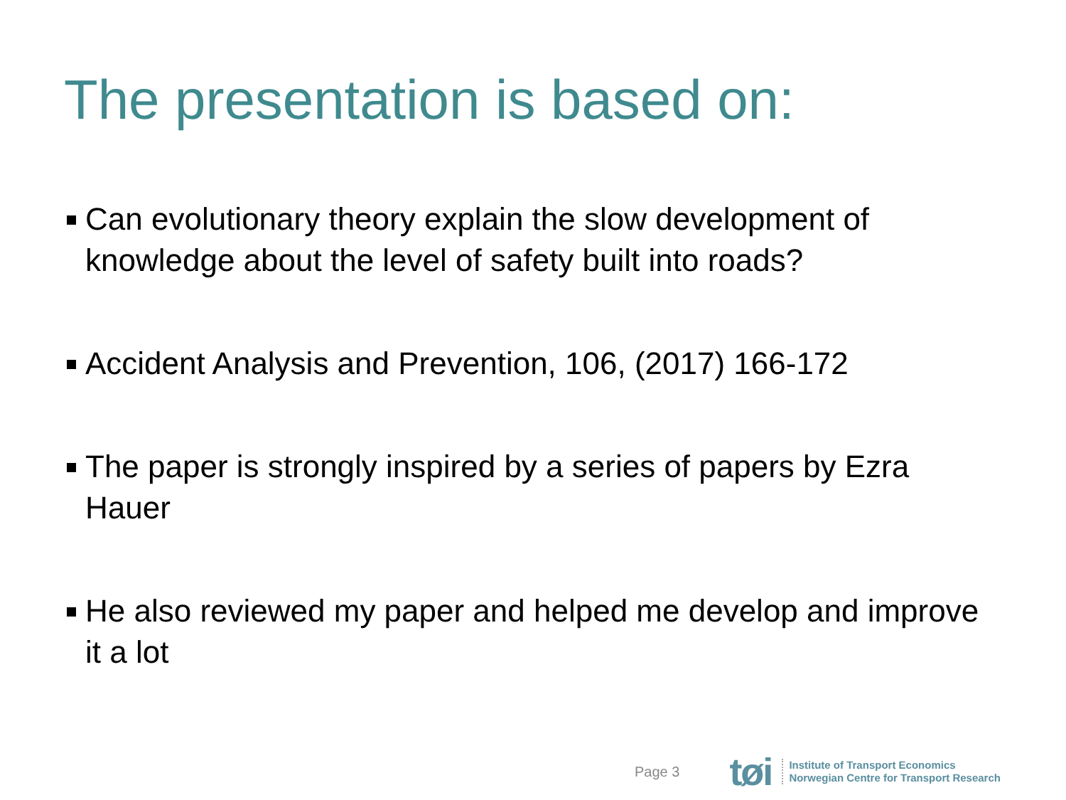The presentation is based on:
Can evolutionary theory explain the slow development of knowledge about the level of safety built into roads?
Accident Analysis and Prevention, 106, (2017) 166-172
The paper is strongly inspired by a series of papers by Ezra Hauer
He also reviewed my paper and helped me develop and improve it a lot
Page 3 tøi
Institute of Transport Economics
Norwegian Centre for Transport Research